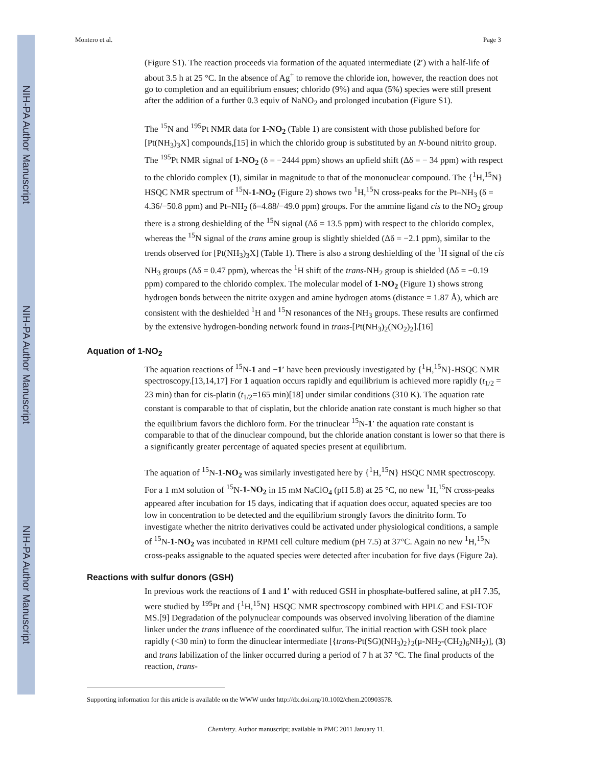NIH-PA Author Manuscript
NIH-PA Author Manuscript
NIH-PA Author Manuscript
Montero et al. Page 3
(Figure S1). The reaction proceeds via formation of the aquated intermediate (2′) with a half-life of about 3.5 h at 25 °C. In the absence of Ag<sup>+</sup> to remove the chloride ion, however, the reaction does not go to completion and an equilibrium ensues; chlorido (9%) and aqua (5%) species were still present after the addition of a further 0.3 equiv of NaNO<sub>2</sub> and prolonged incubation (Figure S1).
The <sup>15</sup>N and <sup>195</sup>Pt NMR data for 1-NO<sub>2</sub> (Table 1) are consistent with those published before for [Pt(NH<sub>3</sub>)<sub>3</sub>X] compounds,[15] in which the chlorido group is substituted by an N-bound nitrito group. The <sup>195</sup>Pt NMR signal of 1-NO<sub>2</sub> (δ = −2444 ppm) shows an upfield shift (Δδ = − 34 ppm) with respect to the chlorido complex (1), similar in magnitude to that of the mononuclear compound. The {<sup>1</sup>H,<sup>15</sup>N} HSQC NMR spectrum of <sup>15</sup>N-1-NO<sub>2</sub> (Figure 2) shows two <sup>1</sup>H,<sup>15</sup>N cross-peaks for the Pt–NH<sub>3</sub> (δ = 4.36/−50.8 ppm) and Pt–NH<sub>2</sub> (δ=4.88/−49.0 ppm) groups. For the ammine ligand cis to the NO<sub>2</sub> group there is a strong deshielding of the <sup>15</sup>N signal (Δδ = 13.5 ppm) with respect to the chlorido complex, whereas the <sup>15</sup>N signal of the trans amine group is slightly shielded (Δδ = −2.1 ppm), similar to the trends observed for [Pt(NH<sub>3</sub>)<sub>3</sub>X] (Table 1). There is also a strong deshielding of the <sup>1</sup>H signal of the cis NH<sub>3</sub> groups (Δδ = 0.47 ppm), whereas the <sup>1</sup>H shift of the trans-NH<sub>2</sub> group is shielded (Δδ = −0.19 ppm) compared to the chlorido complex. The molecular model of 1-NO<sub>2</sub> (Figure 1) shows strong hydrogen bonds between the nitrite oxygen and amine hydrogen atoms (distance = 1.87 Å), which are consistent with the deshielded <sup>1</sup>H and <sup>15</sup>N resonances of the NH<sub>3</sub> groups. These results are confirmed by the extensive hydrogen-bonding network found in trans-[Pt(NH<sub>3</sub>)<sub>2</sub>(NO<sub>2</sub>)<sub>2</sub>].[16]
Aquation of 1-NO<sub>2</sub>
The aquation reactions of <sup>15</sup>N-1 and −1′ have been previously investigated by {<sup>1</sup>H,<sup>15</sup>N}-HSQC NMR spectroscopy.[13,14,17] For 1 aquation occurs rapidly and equilibrium is achieved more rapidly (t<sub>1/2</sub> = 23 min) than for cis-platin (t<sub>1/2</sub>=165 min)[18] under similar conditions (310 K). The aquation rate constant is comparable to that of cisplatin, but the chloride anation rate constant is much higher so that the equilibrium favors the dichloro form. For the trinuclear <sup>15</sup>N-1′ the aquation rate constant is comparable to that of the dinuclear compound, but the chloride anation constant is lower so that there is a significantly greater percentage of aquated species present at equilibrium.
The aquation of <sup>15</sup>N-1-NO<sub>2</sub> was similarly investigated here by {<sup>1</sup>H,<sup>15</sup>N} HSQC NMR spectroscopy. For a 1 mM solution of <sup>15</sup>N-1-NO<sub>2</sub> in 15 mM NaClO<sub>4</sub> (pH 5.8) at 25 °C, no new <sup>1</sup>H,<sup>15</sup>N cross-peaks appeared after incubation for 15 days, indicating that if aquation does occur, aquated species are too low in concentration to be detected and the equilibrium strongly favors the dinitrito form. To investigate whether the nitrito derivatives could be activated under physiological conditions, a sample of <sup>15</sup>N-1-NO<sub>2</sub> was incubated in RPMI cell culture medium (pH 7.5) at 37°C. Again no new <sup>1</sup>H,<sup>15</sup>N cross-peaks assignable to the aquated species were detected after incubation for five days (Figure 2a).
Reactions with sulfur donors (GSH)
In previous work the reactions of 1 and 1′ with reduced GSH in phosphate-buffered saline, at pH 7.35, were studied by <sup>195</sup>Pt and {<sup>1</sup>H,<sup>15</sup>N} HSQC NMR spectroscopy combined with HPLC and ESI-TOF MS.[9] Degradation of the polynuclear compounds was observed involving liberation of the diamine linker under the trans influence of the coordinated sulfur. The initial reaction with GSH took place rapidly (<30 min) to form the dinuclear intermediate [{trans-Pt(SG)(NH<sub>3</sub>)<sub>2</sub>}<sub>2</sub>(μ-NH<sub>2</sub>-(CH<sub>2</sub>)<sub>6</sub>NH<sub>2</sub>)], (3) and trans labilization of the linker occurred during a period of 7 h at 37 °C. The final products of the reaction, trans-
Supporting information for this article is available on the WWW under http://dx.doi.org/10.1002/chem.200903578.
Chemistry. Author manuscript; available in PMC 2011 January 11.